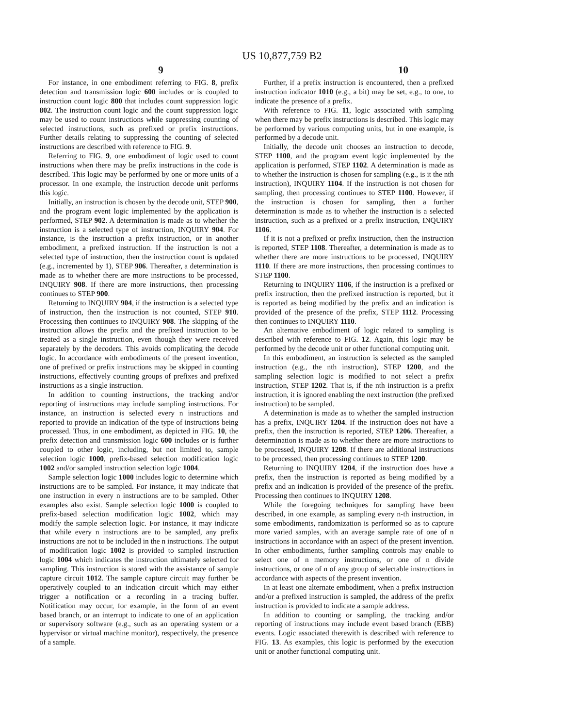US 10,877,759 B2
9 10
For instance, in one embodiment referring to FIG. 8, prefix detection and transmission logic 600 includes or is coupled to instruction count logic 800 that includes count suppression logic 802. The instruction count logic and the count suppression logic may be used to count instructions while suppressing counting of selected instructions, such as prefixed or prefix instructions. Further details relating to suppressing the counting of selected instructions are described with reference to FIG. 9.
Referring to FIG. 9, one embodiment of logic used to count instructions when there may be prefix instructions in the code is described. This logic may be performed by one or more units of a processor. In one example, the instruction decode unit performs this logic.
Initially, an instruction is chosen by the decode unit, STEP 900, and the program event logic implemented by the application is performed, STEP 902. A determination is made as to whether the instruction is a selected type of instruction, INQUIRY 904. For instance, is the instruction a prefix instruction, or in another embodiment, a prefixed instruction. If the instruction is not a selected type of instruction, then the instruction count is updated (e.g., incremented by 1), STEP 906. Thereafter, a determination is made as to whether there are more instructions to be processed, INQUIRY 908. If there are more instructions, then processing continues to STEP 900.
Returning to INQUIRY 904, if the instruction is a selected type of instruction, then the instruction is not counted, STEP 910. Processing then continues to INQUIRY 908. The skipping of the instruction allows the prefix and the prefixed instruction to be treated as a single instruction, even though they were received separately by the decoders. This avoids complicating the decode logic. In accordance with embodiments of the present invention, one of prefixed or prefix instructions may be skipped in counting instructions, effectively counting groups of prefixes and prefixed instructions as a single instruction.
In addition to counting instructions, the tracking and/or reporting of instructions may include sampling instructions. For instance, an instruction is selected every n instructions and reported to provide an indication of the type of instructions being processed. Thus, in one embodiment, as depicted in FIG. 10, the prefix detection and transmission logic 600 includes or is further coupled to other logic, including, but not limited to, sample selection logic 1000, prefix-based selection modification logic 1002 and/or sampled instruction selection logic 1004.
Sample selection logic 1000 includes logic to determine which instructions are to be sampled. For instance, it may indicate that one instruction in every n instructions are to be sampled. Other examples also exist. Sample selection logic 1000 is coupled to prefix-based selection modification logic 1002, which may modify the sample selection logic. For instance, it may indicate that while every n instructions are to be sampled, any prefix instructions are not to be included in the n instructions. The output of modification logic 1002 is provided to sampled instruction logic 1004 which indicates the instruction ultimately selected for sampling. This instruction is stored with the assistance of sample capture circuit 1012. The sample capture circuit may further be operatively coupled to an indication circuit which may either trigger a notification or a recording in a tracing buffer. Notification may occur, for example, in the form of an event based branch, or an interrupt to indicate to one of an application or supervisory software (e.g., such as an operating system or a hypervisor or virtual machine monitor), respectively, the presence of a sample.
Further, if a prefix instruction is encountered, then a prefixed instruction indicator 1010 (e.g., a bit) may be set, e.g., to one, to indicate the presence of a prefix.
With reference to FIG. 11, logic associated with sampling when there may be prefix instructions is described. This logic may be performed by various computing units, but in one example, is performed by a decode unit.
Initially, the decode unit chooses an instruction to decode, STEP 1100, and the program event logic implemented by the application is performed, STEP 1102. A determination is made as to whether the instruction is chosen for sampling (e.g., is it the nth instruction), INQUIRY 1104. If the instruction is not chosen for sampling, then processing continues to STEP 1100. However, if the instruction is chosen for sampling, then a further determination is made as to whether the instruction is a selected instruction, such as a prefixed or a prefix instruction, INQUIRY 1106.
If it is not a prefixed or prefix instruction, then the instruction is reported, STEP 1108. Thereafter, a determination is made as to whether there are more instructions to be processed, INQUIRY 1110. If there are more instructions, then processing continues to STEP 1100.
Returning to INQUIRY 1106, if the instruction is a prefixed or prefix instruction, then the prefixed instruction is reported, but it is reported as being modified by the prefix and an indication is provided of the presence of the prefix, STEP 1112. Processing then continues to INQUIRY 1110.
An alternative embodiment of logic related to sampling is described with reference to FIG. 12. Again, this logic may be performed by the decode unit or other functional computing unit.
In this embodiment, an instruction is selected as the sampled instruction (e.g., the nth instruction), STEP 1200, and the sampling selection logic is modified to not select a prefix instruction, STEP 1202. That is, if the nth instruction is a prefix instruction, it is ignored enabling the next instruction (the prefixed instruction) to be sampled.
A determination is made as to whether the sampled instruction has a prefix, INQUIRY 1204. If the instruction does not have a prefix, then the instruction is reported, STEP 1206. Thereafter, a determination is made as to whether there are more instructions to be processed, INQUIRY 1208. If there are additional instructions to be processed, then processing continues to STEP 1200.
Returning to INQUIRY 1204, if the instruction does have a prefix, then the instruction is reported as being modified by a prefix and an indication is provided of the presence of the prefix. Processing then continues to INQUIRY 1208.
While the foregoing techniques for sampling have been described, in one example, as sampling every n-th instruction, in some embodiments, randomization is performed so as to capture more varied samples, with an average sample rate of one of n instructions in accordance with an aspect of the present invention. In other embodiments, further sampling controls may enable to select one of n memory instructions, or one of n divide instructions, or one of n of any group of selectable instructions in accordance with aspects of the present invention.
In at least one alternate embodiment, when a prefix instruction and/or a prefixed instruction is sampled, the address of the prefix instruction is provided to indicate a sample address.
In addition to counting or sampling, the tracking and/or reporting of instructions may include event based branch (EBB) events. Logic associated therewith is described with reference to FIG. 13. As examples, this logic is performed by the execution unit or another functional computing unit.